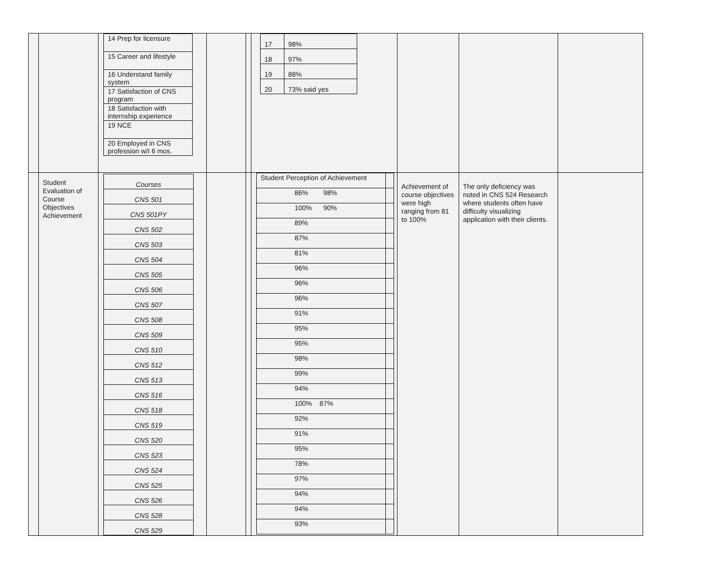| | | / 14 Prep for licensure / / 15 Career and lifestyle / / 16 Understand family system / / 17 Satisfaction of CNS program / / 18 Satisfaction with internship experience / / 19 NCE / / 20 Employed in CNS profession w/I 6 mos. / | | | / 17 / 98% / / 18 / 97% / / 19 / 88% / / 20 / 73% said yes / | | | |
| | Student Evaluation of Course Objectives Achievement | / Courses / / CNS 501 / / CNS 501PY / / CNS 502 / / CNS 503 / / CNS 504 / / CNS 505 / / CNS 506 / / CNS 507 / / CNS 508 / / CNS 509 / / CNS 510 / / CNS 512 / / CNS 513 / / CNS 516 / / CNS 518 / / CNS 519 / / CNS 520 / / CNS 523 / / CNS 524 / / CNS 525 / / CNS 526 / / CNS 528 / / CNS 529 / | | | / Student Perception of Achievement / / / 86% 98% / / / 100% 90% / / / 89% / / / 87% / / / 81% / / / 96% / / / 96% / / / 96% / / / 91% / / / 95% / / / 95% / / / 98% / / / 99% / / / 94% / / / 100% 87% / / / 92% / / / 91% / / / 95% / / / 78% / / / 97% / / / 94% / / / 94% / / / 93% / / | Achievement of course objectives were high ranging from 81 to 100% | The only deficiency was noted in CNS 524 Research where students often have difficulty visualizing application with their clients. | |